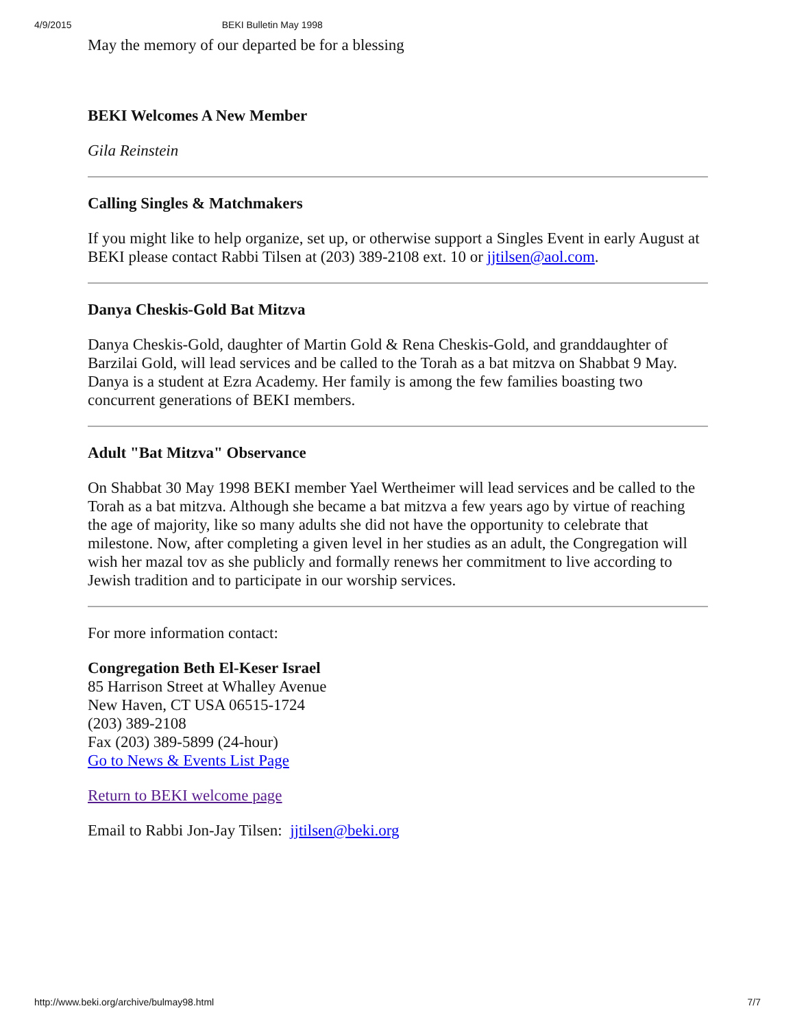4/9/2015 BEKI Bulletin May 1998
May the memory of our departed be for a blessing
BEKI Welcomes A New Member
Gila Reinstein
Calling Singles & Matchmakers
If you might like to help organize, set up, or otherwise support a Singles Event in early August at BEKI please contact Rabbi Tilsen at (203) 389-2108 ext. 10 or jjtilsen@aol.com.
Danya Cheskis-Gold Bat Mitzva
Danya Cheskis-Gold, daughter of Martin Gold & Rena Cheskis-Gold, and granddaughter of Barzilai Gold, will lead services and be called to the Torah as a bat mitzva on Shabbat 9 May. Danya is a student at Ezra Academy. Her family is among the few families boasting two concurrent generations of BEKI members.
Adult "Bat Mitzva" Observance
On Shabbat 30 May 1998 BEKI member Yael Wertheimer will lead services and be called to the Torah as a bat mitzva. Although she became a bat mitzva a few years ago by virtue of reaching the age of majority, like so many adults she did not have the opportunity to celebrate that milestone. Now, after completing a given level in her studies as an adult, the Congregation will wish her mazal tov as she publicly and formally renews her commitment to live according to Jewish tradition and to participate in our worship services.
For more information contact:
Congregation Beth El-Keser Israel
85 Harrison Street at Whalley Avenue
New Haven, CT USA 06515-1724
(203) 389-2108
Fax (203) 389-5899 (24-hour)
Go to News & Events List Page
Return to BEKI welcome page
Email to Rabbi Jon-Jay Tilsen: jjtilsen@beki.org
http://www.beki.org/archive/bulmay98.html 7/7